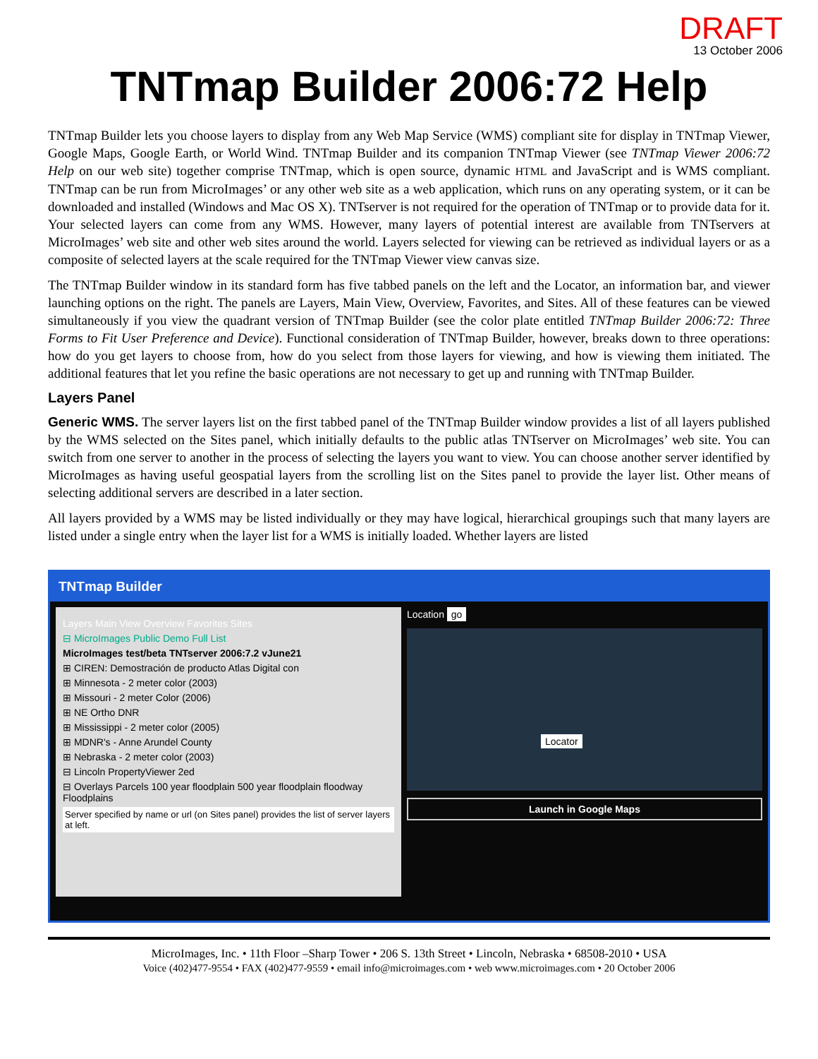DRAFT
13 October 2006
TNTmap Builder 2006:72 Help
TNTmap Builder lets you choose layers to display from any Web Map Service (WMS) compliant site for display in TNTmap Viewer, Google Maps, Google Earth, or World Wind. TNTmap Builder and its companion TNTmap Viewer (see TNTmap Viewer 2006:72 Help on our web site) together comprise TNTmap, which is open source, dynamic HTML and JavaScript and is WMS compliant. TNTmap can be run from MicroImages’ or any other web site as a web application, which runs on any operating system, or it can be downloaded and installed (Windows and Mac OS X). TNTserver is not required for the operation of TNTmap or to provide data for it. Your selected layers can come from any WMS. However, many layers of potential interest are available from TNTservers at MicroImages’ web site and other web sites around the world. Layers selected for viewing can be retrieved as individual layers or as a composite of selected layers at the scale required for the TNTmap Viewer view canvas size.
The TNTmap Builder window in its standard form has five tabbed panels on the left and the Locator, an information bar, and viewer launching options on the right. The panels are Layers, Main View, Overview, Favorites, and Sites. All of these features can be viewed simultaneously if you view the quadrant version of TNTmap Builder (see the color plate entitled TNTmap Builder 2006:72: Three Forms to Fit User Preference and Device). Functional consideration of TNTmap Builder, however, breaks down to three operations: how do you get layers to choose from, how do you select from those layers for viewing, and how is viewing them initiated. The additional features that let you refine the basic operations are not necessary to get up and running with TNTmap Builder.
Layers Panel
Generic WMS. The server layers list on the first tabbed panel of the TNTmap Builder window provides a list of all layers published by the WMS selected on the Sites panel, which initially defaults to the public atlas TNTserver on MicroImages’ web site. You can switch from one server to another in the process of selecting the layers you want to view. You can choose another server identified by MicroImages as having useful geospatial layers from the scrolling list on the Sites panel to provide the layer list. Other means of selecting additional servers are described in a later section.
All layers provided by a WMS may be listed individually or they may have logical, hierarchical groupings such that many layers are listed under a single entry when the layer list for a WMS is initially loaded. Whether layers are listed
TNTmap Builder
Layers Main View Overview Favorites Sites
⊟ MicroImages Public Demo Full List
MicroImages test/beta TNTserver 2006:7.2 vJune21
⊞ CIREN: Demostración de producto Atlas Digital con
⊞ Minnesota - 2 meter color (2003)
⊞ Missouri - 2 meter Color (2006)
⊞ NE Ortho DNR
⊞ Mississippi - 2 meter color (2005)
⊞ MDNR's - Anne Arundel County
⊞ Nebraska - 2 meter color (2003)
⊟ Lincoln PropertyViewer 2ed
⊟ Overlays Parcels 100 year floodplain 500 year floodplain floodway Floodplains
Server specified by name or url (on Sites panel) provides the list of server layers at left.
Location go
Locator
Launch in Google Maps
MicroImages, Inc. • 11th Floor –Sharp Tower • 206 S. 13th Street • Lincoln, Nebraska • 68508-2010 • USA
Voice (402)477-9554 • FAX (402)477-9559 • email info@microimages.com • web www.microimages.com • 20 October 2006